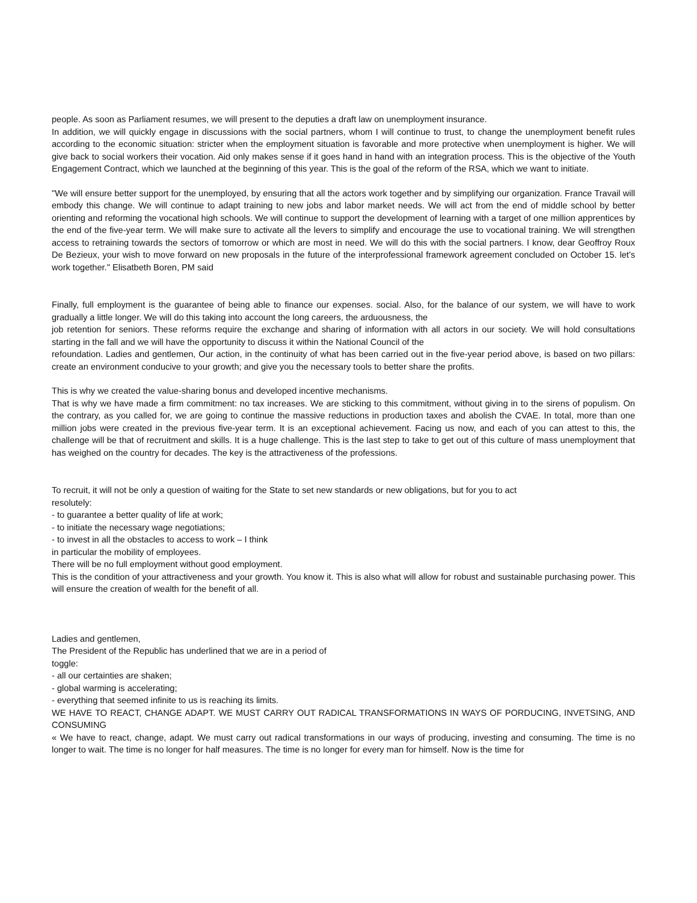people. As soon as Parliament resumes, we will present to the deputies a draft law on unemployment insurance.
In addition, we will quickly engage in discussions with the social partners, whom I will continue to trust, to change the unemployment benefit rules according to the economic situation: stricter when the employment situation is favorable and more protective when unemployment is higher. We will give back to social workers their vocation. Aid only makes sense if it goes hand in hand with an integration process. This is the objective of the Youth Engagement Contract, which we launched at the beginning of this year. This is the goal of the reform of the RSA, which we want to initiate.
"We will ensure better support for the unemployed, by ensuring that all the actors work together and by simplifying our organization. France Travail will embody this change. We will continue to adapt training to new jobs and labor market needs. We will act from the end of middle school by better orienting and reforming the vocational high schools. We will continue to support the development of learning with a target of one million apprentices by the end of the five-year term. We will make sure to activate all the levers to simplify and encourage the use to vocational training. We will strengthen access to retraining towards the sectors of tomorrow or which are most in need. We will do this with the social partners. I know, dear Geoffroy Roux De Bezieux, your wish to move forward on new proposals in the future of the interprofessional framework agreement concluded on October 15. let's work together." Elisatbeth Boren, PM said
Finally, full employment is the guarantee of being able to finance our expenses. social. Also, for the balance of our system, we will have to work gradually a little longer. We will do this taking into account the long careers, the arduousness, the
job retention for seniors. These reforms require the exchange and sharing of information with all actors in our society. We will hold consultations starting in the fall and we will have the opportunity to discuss it within the National Council of the
refoundation. Ladies and gentlemen, Our action, in the continuity of what has been carried out in the five-year period above, is based on two pillars: create an environment conducive to your growth; and give you the necessary tools to better share the profits.
This is why we created the value-sharing bonus and developed incentive mechanisms.
That is why we have made a firm commitment: no tax increases. We are sticking to this commitment, without giving in to the sirens of populism. On the contrary, as you called for, we are going to continue the massive reductions in production taxes and abolish the CVAE. In total, more than one million jobs were created in the previous five-year term. It is an exceptional achievement. Facing us now, and each of you can attest to this, the challenge will be that of recruitment and skills. It is a huge challenge. This is the last step to take to get out of this culture of mass unemployment that has weighed on the country for decades. The key is the attractiveness of the professions.
To recruit, it will not be only a question of waiting for the State to set new standards or new obligations, but for you to act
resolutely:
- to guarantee a better quality of life at work;
- to initiate the necessary wage negotiations;
- to invest in all the obstacles to access to work – I think
in particular the mobility of employees.
There will be no full employment without good employment.
This is the condition of your attractiveness and your growth. You know it. This is also what will allow for robust and sustainable purchasing power. This will ensure the creation of wealth for the benefit of all.
Ladies and gentlemen,
The President of the Republic has underlined that we are in a period of
toggle:
- all our certainties are shaken;
- global warming is accelerating;
- everything that seemed infinite to us is reaching its limits.
WE HAVE TO REACT, CHANGE ADAPT. WE MUST CARRY OUT RADICAL TRANSFORMATIONS IN WAYS OF PORDUCING, INVETSING, AND CONSUMING
« We have to react, change, adapt. We must carry out radical transformations in our ways of producing, investing and consuming. The time is no longer to wait. The time is no longer for half measures. The time is no longer for every man for himself. Now is the time for